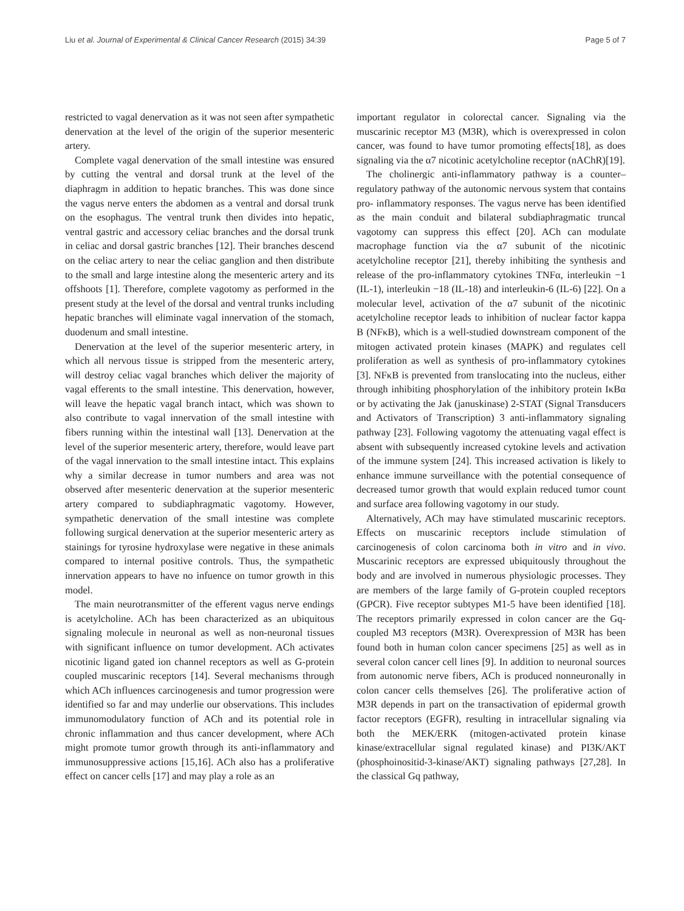Liu et al. Journal of Experimental & Clinical Cancer Research (2015) 34:39 Page 5 of 7
restricted to vagal denervation as it was not seen after sympathetic denervation at the level of the origin of the superior mesenteric artery.
Complete vagal denervation of the small intestine was ensured by cutting the ventral and dorsal trunk at the level of the diaphragm in addition to hepatic branches. This was done since the vagus nerve enters the abdomen as a ventral and dorsal trunk on the esophagus. The ventral trunk then divides into hepatic, ventral gastric and accessory celiac branches and the dorsal trunk in celiac and dorsal gastric branches [12]. Their branches descend on the celiac artery to near the celiac ganglion and then distribute to the small and large intestine along the mesenteric artery and its offshoots [1]. Therefore, complete vagotomy as performed in the present study at the level of the dorsal and ventral trunks including hepatic branches will eliminate vagal innervation of the stomach, duodenum and small intestine.
Denervation at the level of the superior mesenteric artery, in which all nervous tissue is stripped from the mesenteric artery, will destroy celiac vagal branches which deliver the majority of vagal efferents to the small intestine. This denervation, however, will leave the hepatic vagal branch intact, which was shown to also contribute to vagal innervation of the small intestine with fibers running within the intestinal wall [13]. Denervation at the level of the superior mesenteric artery, therefore, would leave part of the vagal innervation to the small intestine intact. This explains why a similar decrease in tumor numbers and area was not observed after mesenteric denervation at the superior mesenteric artery compared to subdiaphragmatic vagotomy. However, sympathetic denervation of the small intestine was complete following surgical denervation at the superior mesenteric artery as stainings for tyrosine hydroxylase were negative in these animals compared to internal positive controls. Thus, the sympathetic innervation appears to have no infuence on tumor growth in this model.
The main neurotransmitter of the efferent vagus nerve endings is acetylcholine. ACh has been characterized as an ubiquitous signaling molecule in neuronal as well as non-neuronal tissues with significant influence on tumor development. ACh activates nicotinic ligand gated ion channel receptors as well as G-protein coupled muscarinic receptors [14]. Several mechanisms through which ACh influences carcinogenesis and tumor progression were identified so far and may underlie our observations. This includes immunomodulatory function of ACh and its potential role in chronic inflammation and thus cancer development, where ACh might promote tumor growth through its anti-inflammatory and immunosuppressive actions [15,16]. ACh also has a proliferative effect on cancer cells [17] and may play a role as an
important regulator in colorectal cancer. Signaling via the muscarinic receptor M3 (M3R), which is overexpressed in colon cancer, was found to have tumor promoting effects[18], as does signaling via the α7 nicotinic acetylcholine receptor (nAChR)[19].
The cholinergic anti-inflammatory pathway is a counter–regulatory pathway of the autonomic nervous system that contains pro- inflammatory responses. The vagus nerve has been identified as the main conduit and bilateral subdiaphragmatic truncal vagotomy can suppress this effect [20]. ACh can modulate macrophage function via the α7 subunit of the nicotinic acetylcholine receptor [21], thereby inhibiting the synthesis and release of the pro-inflammatory cytokines TNFα, interleukin −1 (IL-1), interleukin −18 (IL-18) and interleukin-6 (IL-6) [22]. On a molecular level, activation of the α7 subunit of the nicotinic acetylcholine receptor leads to inhibition of nuclear factor kappa B (NFκB), which is a well-studied downstream component of the mitogen activated protein kinases (MAPK) and regulates cell proliferation as well as synthesis of pro-inflammatory cytokines [3]. NFκB is prevented from translocating into the nucleus, either through inhibiting phosphorylation of the inhibitory protein IκBα or by activating the Jak (januskinase) 2-STAT (Signal Transducers and Activators of Transcription) 3 anti-inflammatory signaling pathway [23]. Following vagotomy the attenuating vagal effect is absent with subsequently increased cytokine levels and activation of the immune system [24]. This increased activation is likely to enhance immune surveillance with the potential consequence of decreased tumor growth that would explain reduced tumor count and surface area following vagotomy in our study.
Alternatively, ACh may have stimulated muscarinic receptors. Effects on muscarinic receptors include stimulation of carcinogenesis of colon carcinoma both in vitro and in vivo. Muscarinic receptors are expressed ubiquitously throughout the body and are involved in numerous physiologic processes. They are members of the large family of G-protein coupled receptors (GPCR). Five receptor subtypes M1-5 have been identified [18]. The receptors primarily expressed in colon cancer are the Gq-coupled M3 receptors (M3R). Overexpression of M3R has been found both in human colon cancer specimens [25] as well as in several colon cancer cell lines [9]. In addition to neuronal sources from autonomic nerve fibers, ACh is produced nonneuronally in colon cancer cells themselves [26]. The proliferative action of M3R depends in part on the transactivation of epidermal growth factor receptors (EGFR), resulting in intracellular signaling via both the MEK/ERK (mitogen-activated protein kinase kinase/extracellular signal regulated kinase) and PI3K/AKT (phosphoinositid-3-kinase/AKT) signaling pathways [27,28]. In the classical Gq pathway,